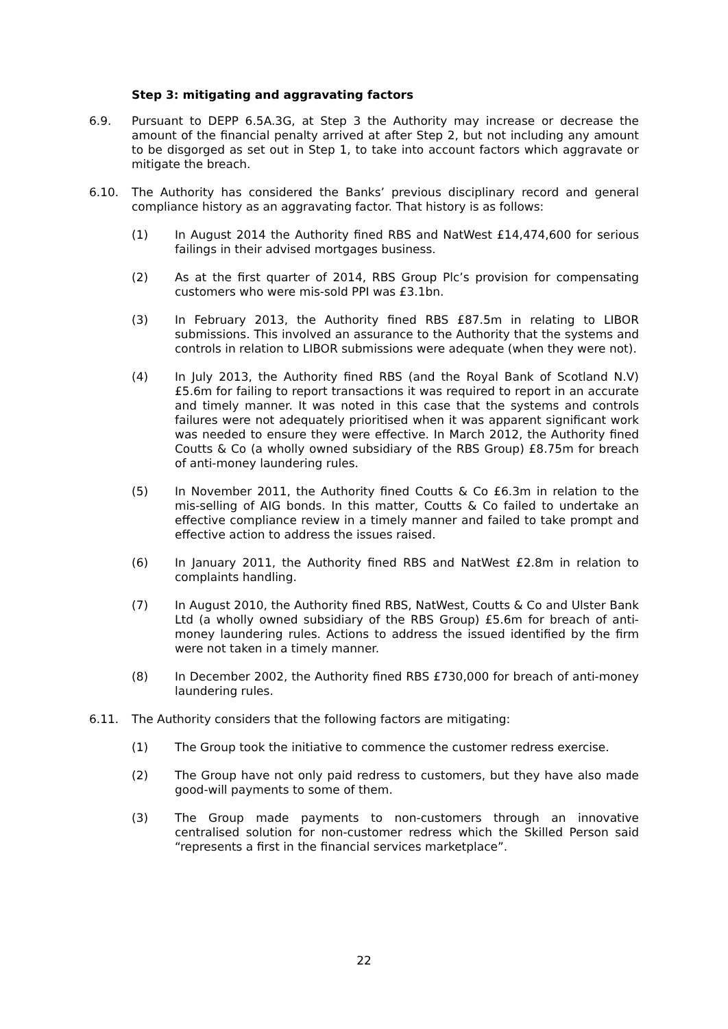Step 3: mitigating and aggravating factors
6.9. Pursuant to DEPP 6.5A.3G, at Step 3 the Authority may increase or decrease the amount of the financial penalty arrived at after Step 2, but not including any amount to be disgorged as set out in Step 1, to take into account factors which aggravate or mitigate the breach.
6.10. The Authority has considered the Banks’ previous disciplinary record and general compliance history as an aggravating factor. That history is as follows:
(1) In August 2014 the Authority fined RBS and NatWest £14,474,600 for serious failings in their advised mortgages business.
(2) As at the first quarter of 2014, RBS Group Plc’s provision for compensating customers who were mis-sold PPI was £3.1bn.
(3) In February 2013, the Authority fined RBS £87.5m in relating to LIBOR submissions. This involved an assurance to the Authority that the systems and controls in relation to LIBOR submissions were adequate (when they were not).
(4) In July 2013, the Authority fined RBS (and the Royal Bank of Scotland N.V) £5.6m for failing to report transactions it was required to report in an accurate and timely manner. It was noted in this case that the systems and controls failures were not adequately prioritised when it was apparent significant work was needed to ensure they were effective. In March 2012, the Authority fined Coutts & Co (a wholly owned subsidiary of the RBS Group) £8.75m for breach of anti-money laundering rules.
(5) In November 2011, the Authority fined Coutts & Co £6.3m in relation to the mis-selling of AIG bonds. In this matter, Coutts & Co failed to undertake an effective compliance review in a timely manner and failed to take prompt and effective action to address the issues raised.
(6) In January 2011, the Authority fined RBS and NatWest £2.8m in relation to complaints handling.
(7) In August 2010, the Authority fined RBS, NatWest, Coutts & Co and Ulster Bank Ltd (a wholly owned subsidiary of the RBS Group) £5.6m for breach of anti-money laundering rules. Actions to address the issued identified by the firm were not taken in a timely manner.
(8) In December 2002, the Authority fined RBS £730,000 for breach of anti-money laundering rules.
6.11. The Authority considers that the following factors are mitigating:
(1) The Group took the initiative to commence the customer redress exercise.
(2) The Group have not only paid redress to customers, but they have also made good-will payments to some of them.
(3) The Group made payments to non-customers through an innovative centralised solution for non-customer redress which the Skilled Person said “represents a first in the financial services marketplace”.
22